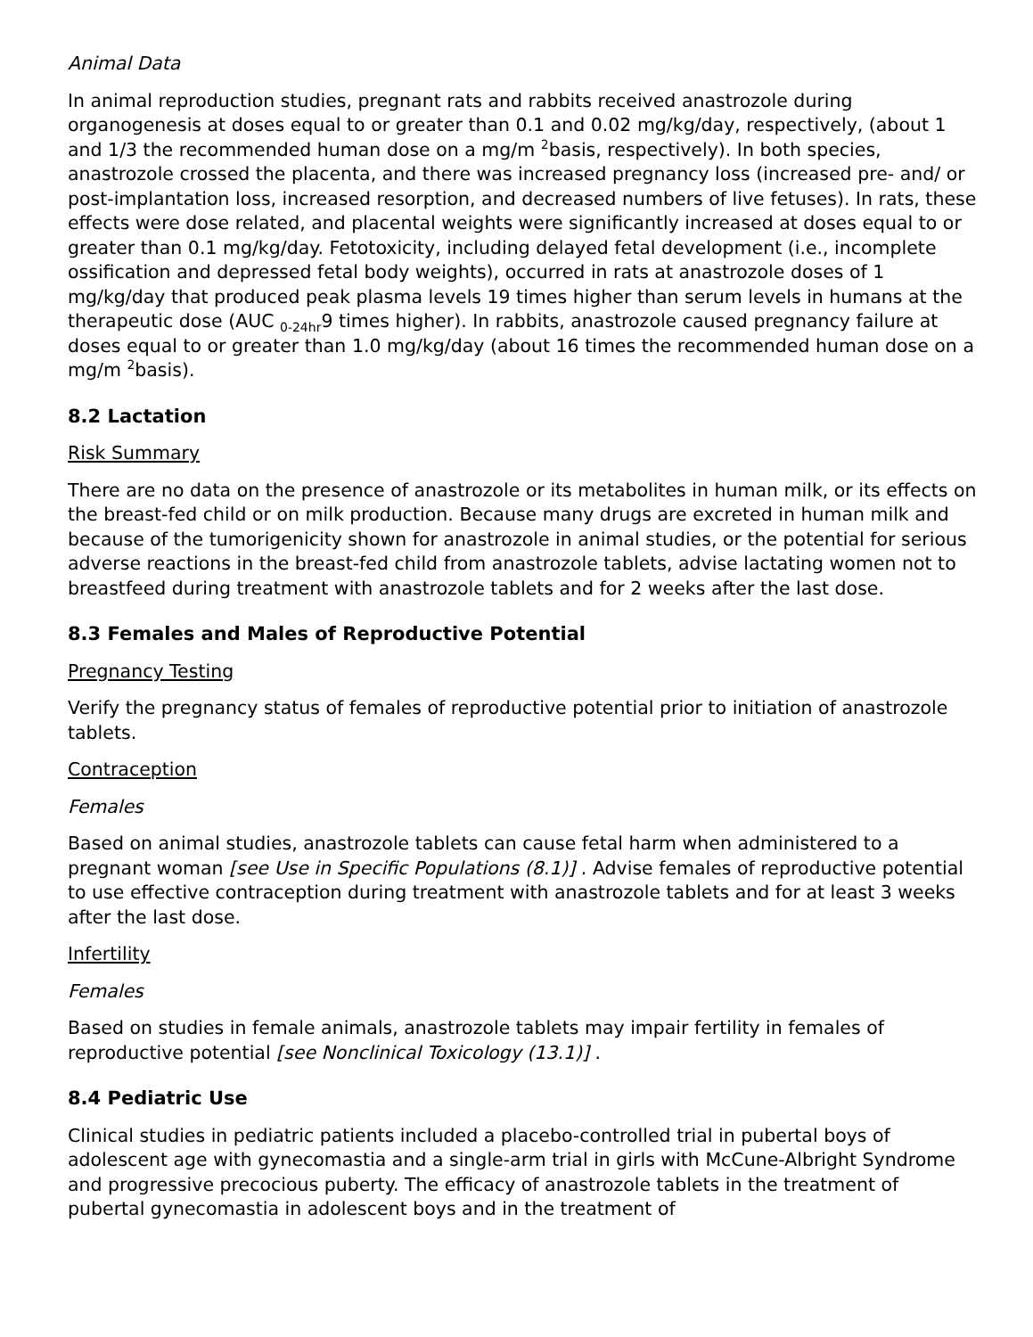Animal Data
In animal reproduction studies, pregnant rats and rabbits received anastrozole during organogenesis at doses equal to or greater than 0.1 and 0.02 mg/kg/day, respectively, (about 1 and 1/3 the recommended human dose on a mg/m <sup>2</sup>basis, respectively). In both species, anastrozole crossed the placenta, and there was increased pregnancy loss (increased pre- and/ or post-implantation loss, increased resorption, and decreased numbers of live fetuses). In rats, these effects were dose related, and placental weights were significantly increased at doses equal to or greater than 0.1 mg/kg/day. Fetotoxicity, including delayed fetal development (i.e., incomplete ossification and depressed fetal body weights), occurred in rats at anastrozole doses of 1 mg/kg/day that produced peak plasma levels 19 times higher than serum levels in humans at the therapeutic dose (AUC <sub>0-24hr</sub>9 times higher). In rabbits, anastrozole caused pregnancy failure at doses equal to or greater than 1.0 mg/kg/day (about 16 times the recommended human dose on a mg/m <sup>2</sup>basis).
8.2 Lactation
Risk Summary
There are no data on the presence of anastrozole or its metabolites in human milk, or its effects on the breast-fed child or on milk production. Because many drugs are excreted in human milk and because of the tumorigenicity shown for anastrozole in animal studies, or the potential for serious adverse reactions in the breast-fed child from anastrozole tablets, advise lactating women not to breastfeed during treatment with anastrozole tablets and for 2 weeks after the last dose.
8.3 Females and Males of Reproductive Potential
Pregnancy Testing
Verify the pregnancy status of females of reproductive potential prior to initiation of anastrozole tablets.
Contraception
Females
Based on animal studies, anastrozole tablets can cause fetal harm when administered to a pregnant woman [see Use in Specific Populations (8.1)] . Advise females of reproductive potential to use effective contraception during treatment with anastrozole tablets and for at least 3 weeks after the last dose.
Infertility
Females
Based on studies in female animals, anastrozole tablets may impair fertility in females of reproductive potential [see Nonclinical Toxicology (13.1)] .
8.4 Pediatric Use
Clinical studies in pediatric patients included a placebo-controlled trial in pubertal boys of adolescent age with gynecomastia and a single-arm trial in girls with McCune-Albright Syndrome and progressive precocious puberty. The efficacy of anastrozole tablets in the treatment of pubertal gynecomastia in adolescent boys and in the treatment of